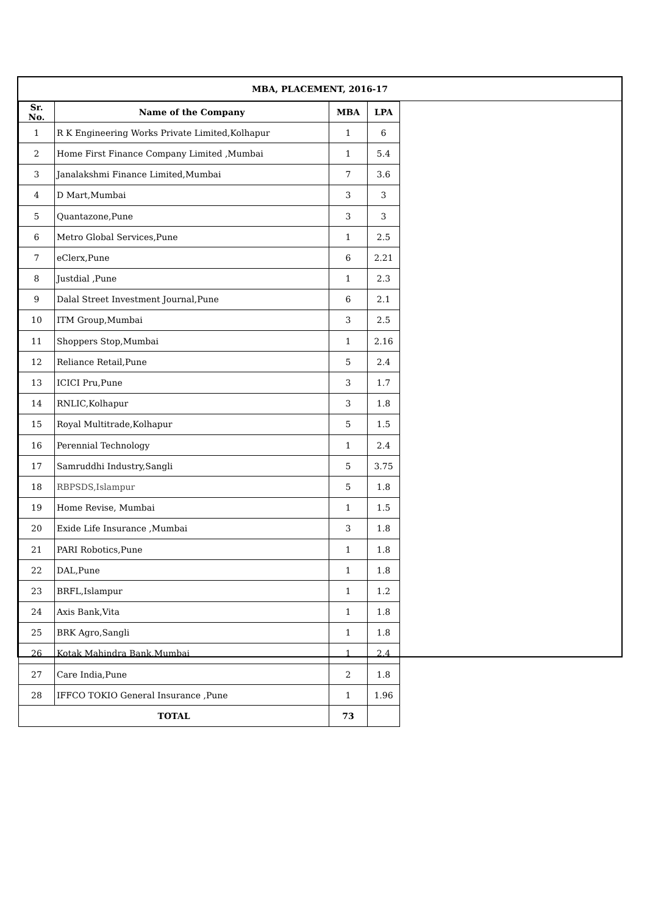MBA, PLACEMENT, 2016-17
| Sr. No. | Name of the Company | MBA | LPA |
| --- | --- | --- | --- |
| 1 | R K Engineering Works Private Limited,Kolhapur | 1 | 6 |
| 2 | Home First Finance Company Limited ,Mumbai | 1 | 5.4 |
| 3 | Janalakshmi Finance Limited,Mumbai | 7 | 3.6 |
| 4 | D Mart,Mumbai | 3 | 3 |
| 5 | Quantazone,Pune | 3 | 3 |
| 6 | Metro Global Services,Pune | 1 | 2.5 |
| 7 | eClerx,Pune | 6 | 2.21 |
| 8 | Justdial ,Pune | 1 | 2.3 |
| 9 | Dalal Street Investment Journal,Pune | 6 | 2.1 |
| 10 | ITM Group,Mumbai | 3 | 2.5 |
| 11 | Shoppers Stop,Mumbai | 1 | 2.16 |
| 12 | Reliance Retail,Pune | 5 | 2.4 |
| 13 | ICICI Pru,Pune | 3 | 1.7 |
| 14 | RNLIC,Kolhapur | 3 | 1.8 |
| 15 | Royal Multitrade,Kolhapur | 5 | 1.5 |
| 16 | Perennial Technology | 1 | 2.4 |
| 17 | Samruddhi Industry,Sangli | 5 | 3.75 |
| 18 | RBPSDS,Islampur | 5 | 1.8 |
| 19 | Home Revise, Mumbai | 1 | 1.5 |
| 20 | Exide Life Insurance ,Mumbai | 3 | 1.8 |
| 21 | PARI Robotics,Pune | 1 | 1.8 |
| 22 | DAL,Pune | 1 | 1.8 |
| 23 | BRFL,Islampur | 1 | 1.2 |
| 24 | Axis Bank,Vita | 1 | 1.8 |
| 25 | BRK Agro,Sangli | 1 | 1.8 |
| 26 | Kotak Mahindra Bank,Mumbai | 1 | 2.4 |
| 27 | Care India,Pune | 2 | 1.8 |
| 28 | IFFCO TOKIO General Insurance ,Pune | 1 | 1.96 |
| TOTAL | | 73 | |